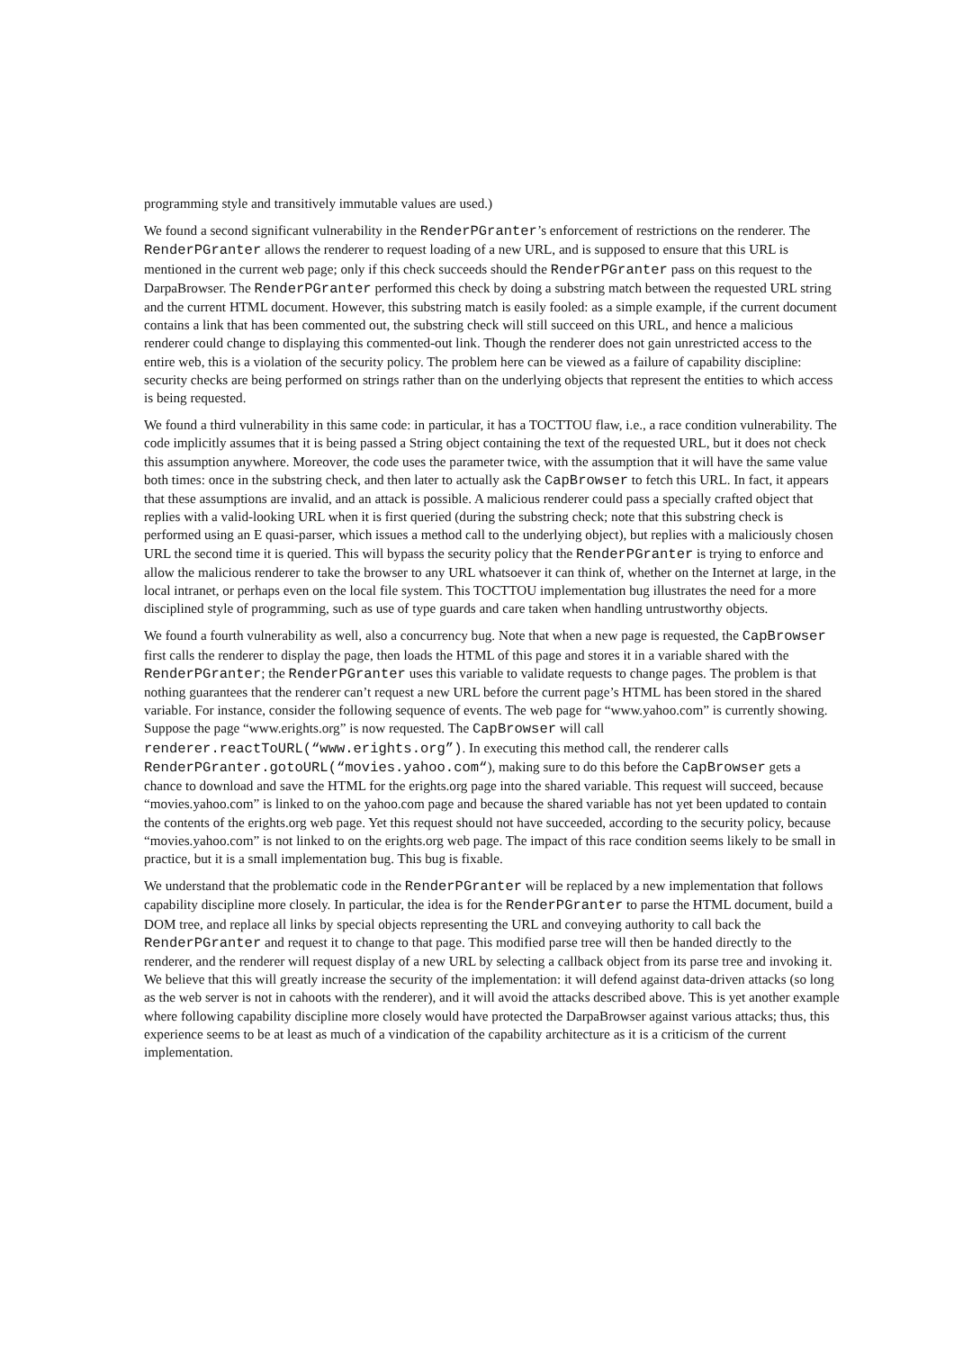programming style and transitively immutable values are used.)
We found a second significant vulnerability in the RenderPGranter’s enforcement of restrictions on the renderer. The RenderPGranter allows the renderer to request loading of a new URL, and is supposed to ensure that this URL is mentioned in the current web page; only if this check succeeds should the RenderPGranter pass on this request to the DarpaBrowser. The RenderPGranter performed this check by doing a substring match between the requested URL string and the current HTML document. However, this substring match is easily fooled: as a simple example, if the current document contains a link that has been commented out, the substring check will still succeed on this URL, and hence a malicious renderer could change to displaying this commented-out link. Though the renderer does not gain unrestricted access to the entire web, this is a violation of the security policy. The problem here can be viewed as a failure of capability discipline: security checks are being performed on strings rather than on the underlying objects that represent the entities to which access is being requested.
We found a third vulnerability in this same code: in particular, it has a TOCTTOU flaw, i.e., a race condition vulnerability. The code implicitly assumes that it is being passed a String object containing the text of the requested URL, but it does not check this assumption anywhere. Moreover, the code uses the parameter twice, with the assumption that it will have the same value both times: once in the substring check, and then later to actually ask the CapBrowser to fetch this URL. In fact, it appears that these assumptions are invalid, and an attack is possible. A malicious renderer could pass a specially crafted object that replies with a valid-looking URL when it is first queried (during the substring check; note that this substring check is performed using an E quasi-parser, which issues a method call to the underlying object), but replies with a maliciously chosen URL the second time it is queried. This will bypass the security policy that the RenderPGranter is trying to enforce and allow the malicious renderer to take the browser to any URL whatsoever it can think of, whether on the Internet at large, in the local intranet, or perhaps even on the local file system. This TOCTTOU implementation bug illustrates the need for a more disciplined style of programming, such as use of type guards and care taken when handling untrustworthy objects.
We found a fourth vulnerability as well, also a concurrency bug. Note that when a new page is requested, the CapBrowser first calls the renderer to display the page, then loads the HTML of this page and stores it in a variable shared with the RenderPGranter; the RenderPGranter uses this variable to validate requests to change pages. The problem is that nothing guarantees that the renderer can’t request a new URL before the current page’s HTML has been stored in the shared variable. For instance, consider the following sequence of events. The web page for “www.yahoo.com” is currently showing. Suppose the page “www.erights.org” is now requested. The CapBrowser will call renderer.reactToURL(“www.erights.org”). In executing this method call, the renderer calls RenderPGranter.gotoURL(“movies.yahoo.com“), making sure to do this before the CapBrowser gets a chance to download and save the HTML for the erights.org page into the shared variable. This request will succeed, because “movies.yahoo.com” is linked to on the yahoo.com page and because the shared variable has not yet been updated to contain the contents of the erights.org web page. Yet this request should not have succeeded, according to the security policy, because “movies.yahoo.com” is not linked to on the erights.org web page. The impact of this race condition seems likely to be small in practice, but it is a small implementation bug. This bug is fixable.
We understand that the problematic code in the RenderPGranter will be replaced by a new implementation that follows capability discipline more closely. In particular, the idea is for the RenderPGranter to parse the HTML document, build a DOM tree, and replace all links by special objects representing the URL and conveying authority to call back the RenderPGranter and request it to change to that page. This modified parse tree will then be handed directly to the renderer, and the renderer will request display of a new URL by selecting a callback object from its parse tree and invoking it. We believe that this will greatly increase the security of the implementation: it will defend against data-driven attacks (so long as the web server is not in cahoots with the renderer), and it will avoid the attacks described above. This is yet another example where following capability discipline more closely would have protected the DarpaBrowser against various attacks; thus, this experience seems to be at least as much of a vindication of the capability architecture as it is a criticism of the current implementation.